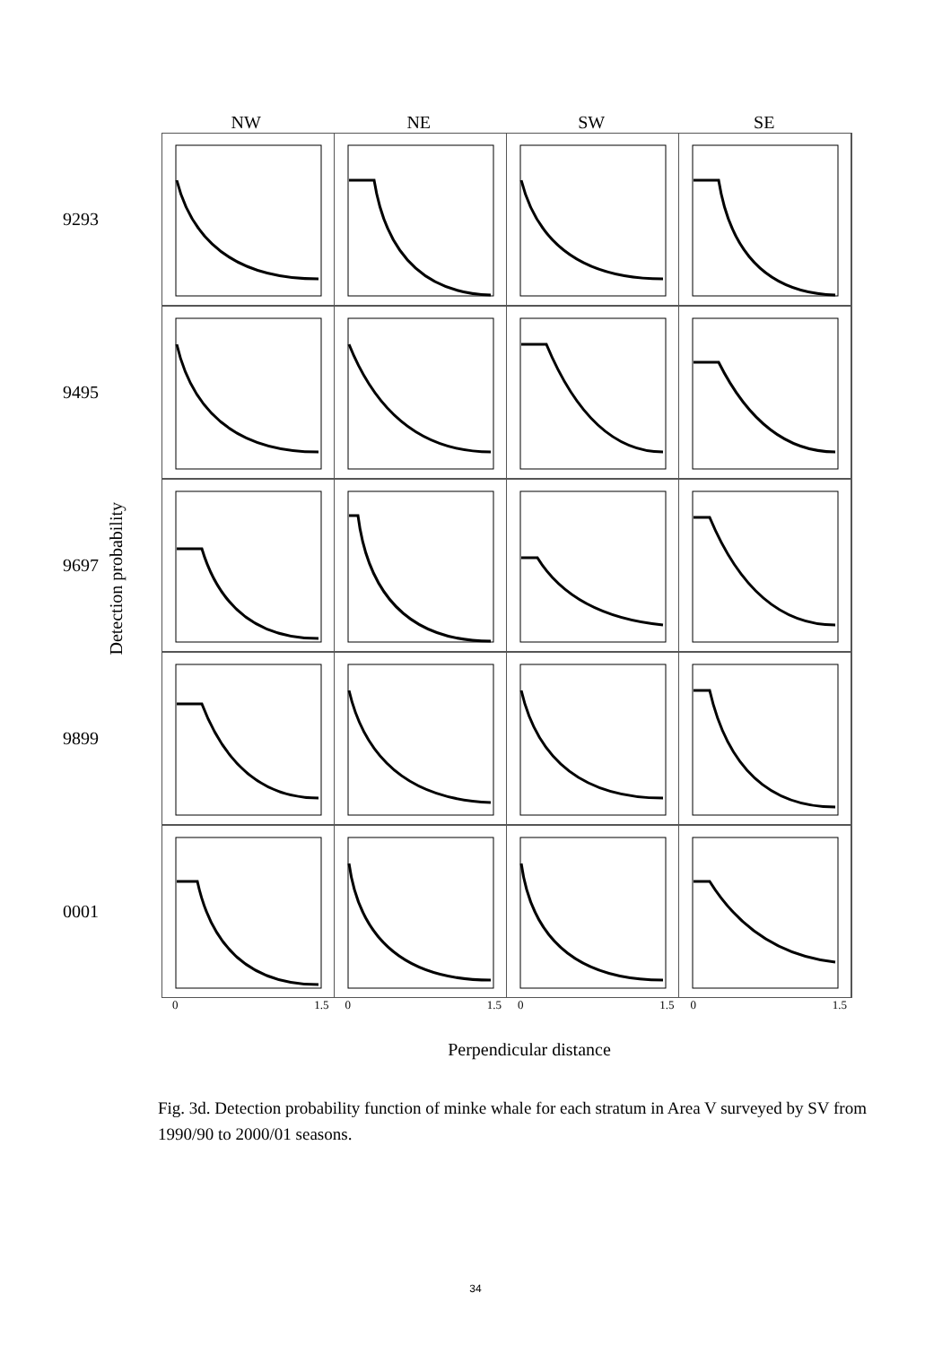NW NE SW SE
Detection probability
9293
9495
9697
9899
0001
0 1.5 0 1.5 0 1.5 0 1.5
Perpendicular distance
Fig. 3d. Detection probability function of minke whale for each stratum in Area V surveyed by SV from 1990/90 to 2000/01 seasons.
34